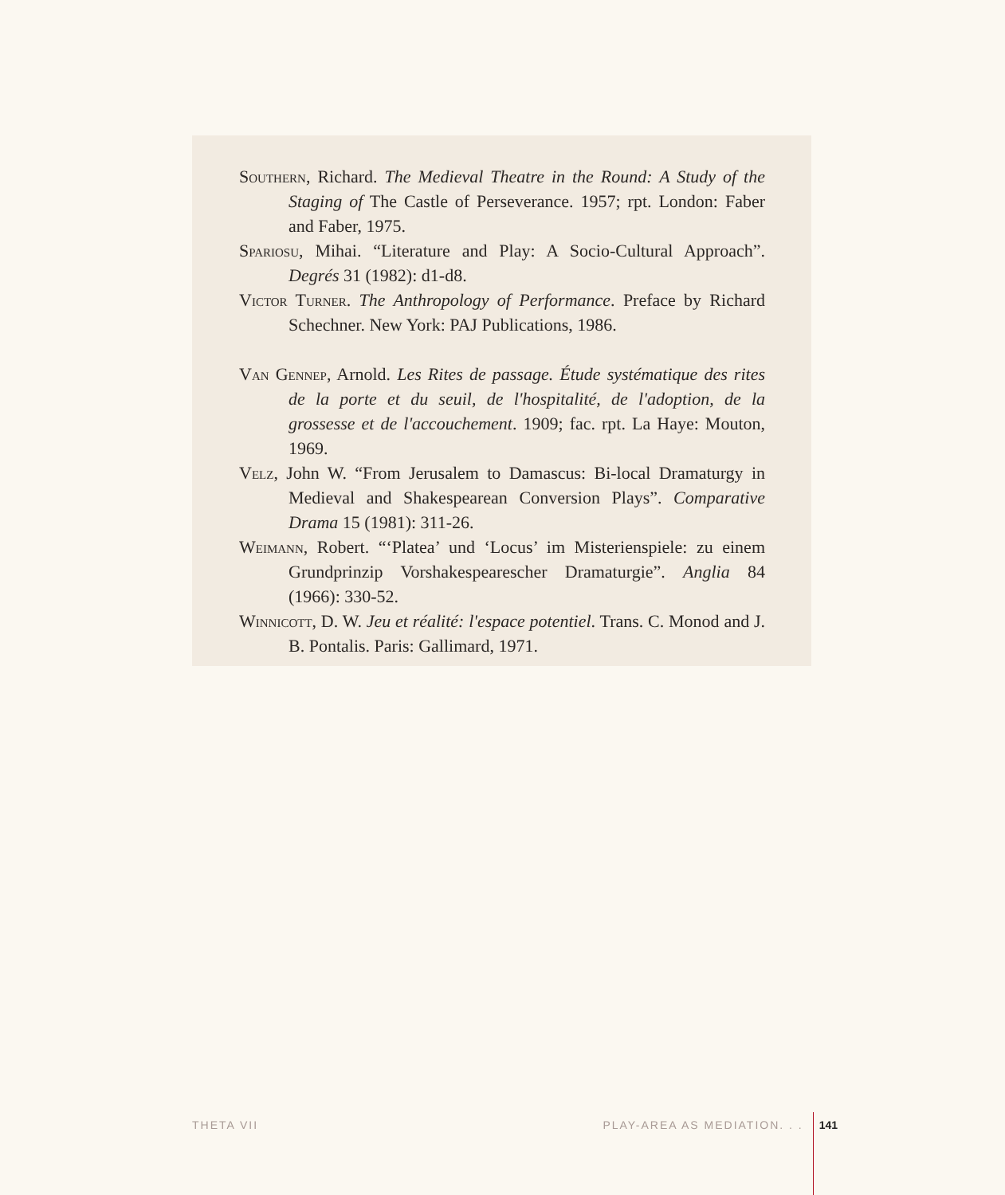Southern, Richard. The Medieval Theatre in the Round: A Study of the Staging of The Castle of Perseverance. 1957; rpt. London: Faber and Faber, 1975.
Spariosu, Mihai. “Literature and Play: A Socio-Cultural Approach”. Degrés 31 (1982): d1-d8.
Victor Turner. The Anthropology of Performance. Preface by Richard Schechner. New York: PAJ Publications, 1986.
Van Gennep, Arnold. Les Rites de passage. Étude systématique des rites de la porte et du seuil, de l'hospitalité, de l'adoption, de la grossesse et de l'accouchement. 1909; fac. rpt. La Haye: Mouton, 1969.
Velz, John W. “From Jerusalem to Damascus: Bi-local Dramaturgy in Medieval and Shakespearean Conversion Plays”. Comparative Drama 15 (1981): 311-26.
Weimann, Robert. “‘Platea’ und ‘Locus’ im Misterienspiele: zu einem Grundprinzip Vorshakespearescher Dramaturgie”. Anglia 84 (1966): 330-52.
Winnicott, D. W. Jeu et réalité: l'espace potentiel. Trans. C. Monod and J. B. Pontalis. Paris: Gallimard, 1971.
THETA VII PLAY-AREA AS MEDIATION. . . 141